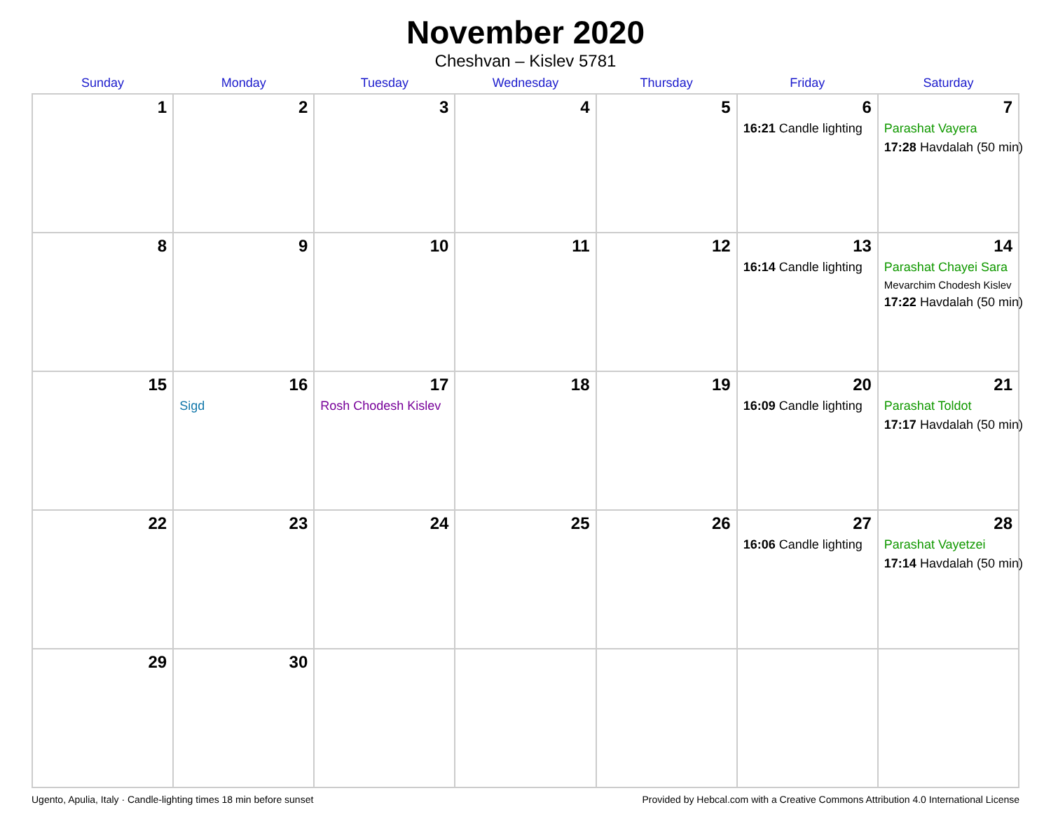November 2020
Cheshvan – Kislev 5781
| Sunday | Monday | Tuesday | Wednesday | Thursday | Friday | Saturday |
| --- | --- | --- | --- | --- | --- | --- |
| 1 | 2 | 3 | 4 | 5 | 6 16:21 Candle lighting | 7 Parashat Vayera 17:28 Havdalah (50 min) |
| 8 | 9 | 10 | 11 | 12 | 13 16:14 Candle lighting | 14 Parashat Chayei Sara Mevarchim Chodesh Kislev 17:22 Havdalah (50 min) |
| 15 | 16 Sigd | 17 Rosh Chodesh Kislev | 18 | 19 | 20 16:09 Candle lighting | 21 Parashat Toldot 17:17 Havdalah (50 min) |
| 22 | 23 | 24 | 25 | 26 | 27 16:06 Candle lighting | 28 Parashat Vayetzei 17:14 Havdalah (50 min) |
| 29 | 30 | | | | | |
Ugento, Apulia, Italy · Candle-lighting times 18 min before sunset Provided by Hebcal.com with a Creative Commons Attribution 4.0 International License